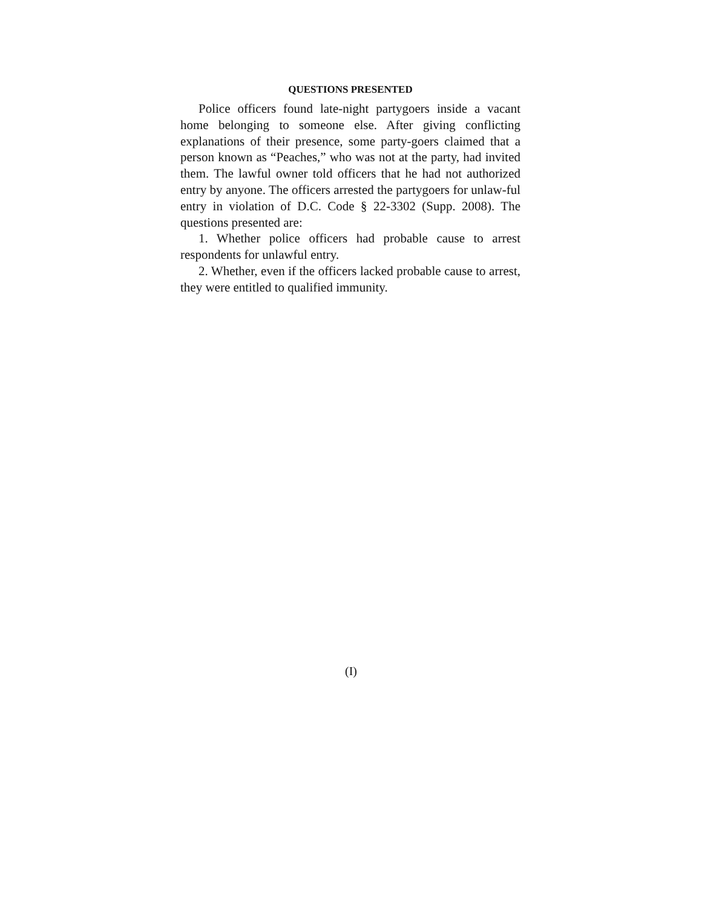QUESTIONS PRESENTED
Police officers found late-night partygoers inside a vacant home belonging to someone else. After giving conflicting explanations of their presence, some party-goers claimed that a person known as “Peaches,” who was not at the party, had invited them. The lawful owner told officers that he had not authorized entry by anyone. The officers arrested the partygoers for unlaw-ful entry in violation of D.C. Code § 22-3302 (Supp. 2008). The questions presented are:
1. Whether police officers had probable cause to arrest respondents for unlawful entry.
2. Whether, even if the officers lacked probable cause to arrest, they were entitled to qualified immunity.
(I)